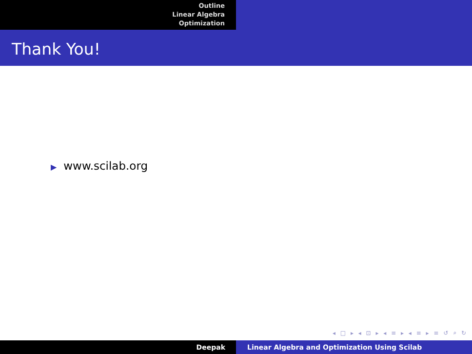Outline
Linear Algebra
Optimization
Thank You!
▶ www.scilab.org
◂ □ ▸ ◂ ⊡ ▸ ◂ ≡ ▸ ◂ ≡ ▸ ≡ ↺ ⌕ ↻
Deepak Linear Algebra and Optimization Using Scilab